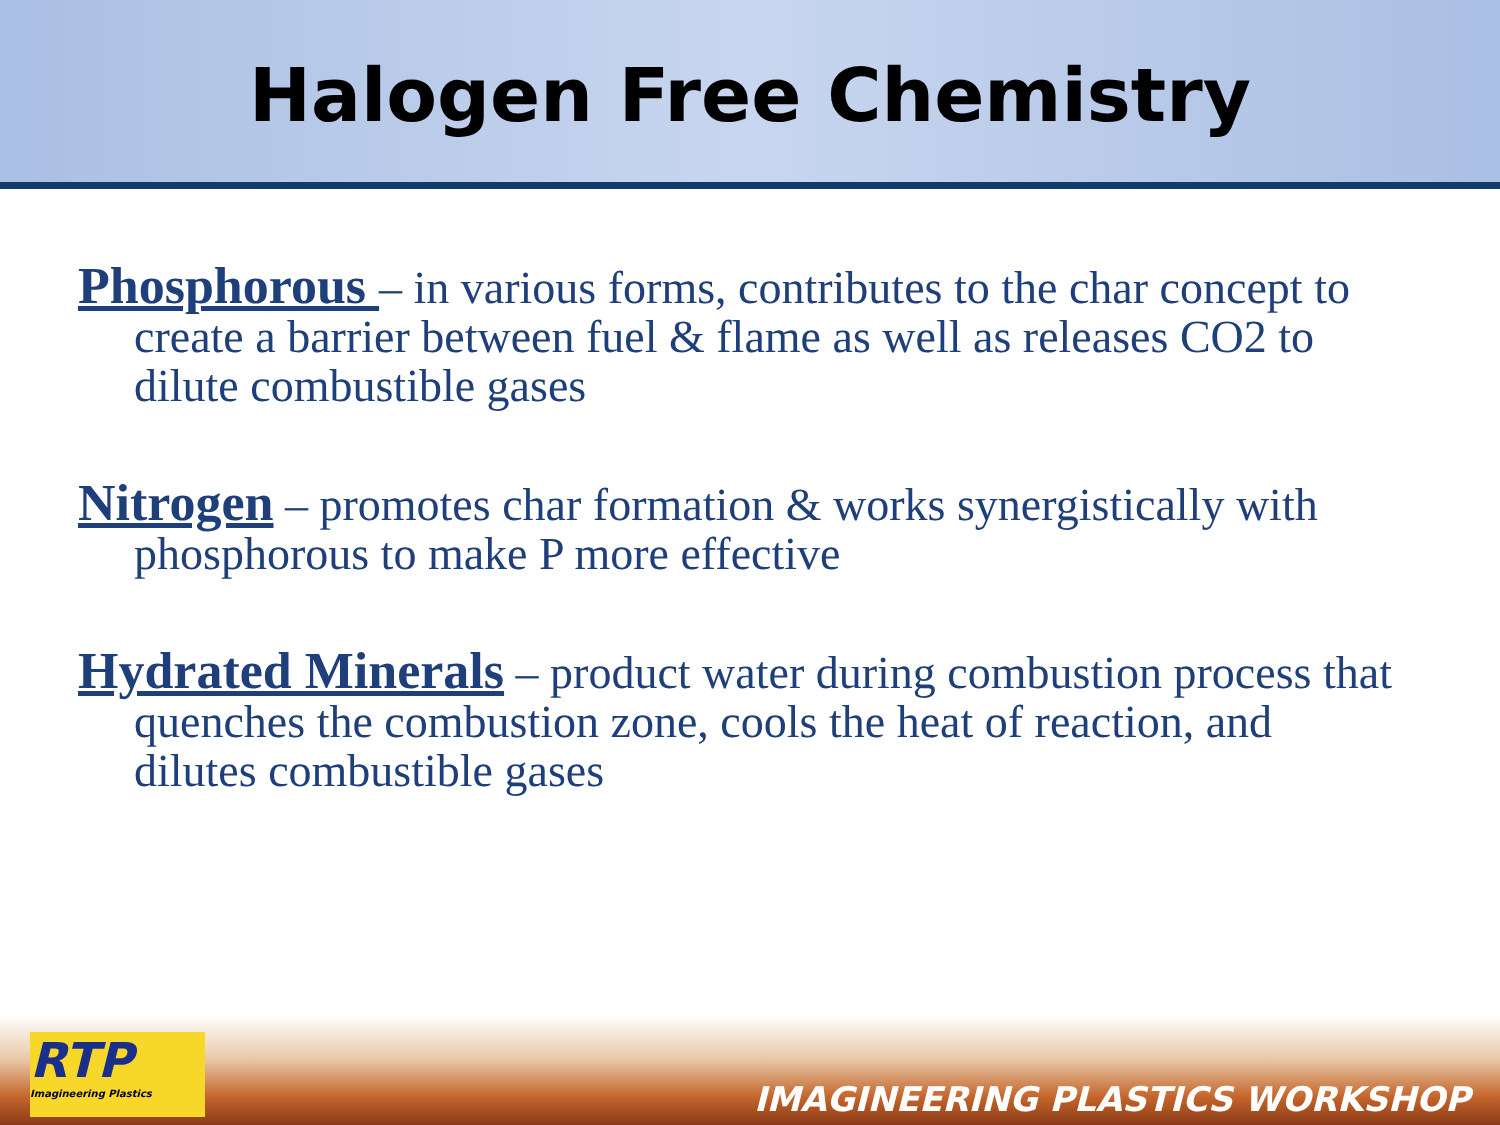Halogen Free Chemistry
Phosphorous – in various forms, contributes to the char concept to create a barrier between fuel & flame as well as releases CO2 to dilute combustible gases
Nitrogen – promotes char formation & works synergistically with phosphorous to make P more effective
Hydrated Minerals – product water during combustion process that quenches the combustion zone, cools the heat of reaction, and dilutes combustible gases
RTP
Imagineering Plastics
IMAGINEERING PLASTICS WORKSHOP